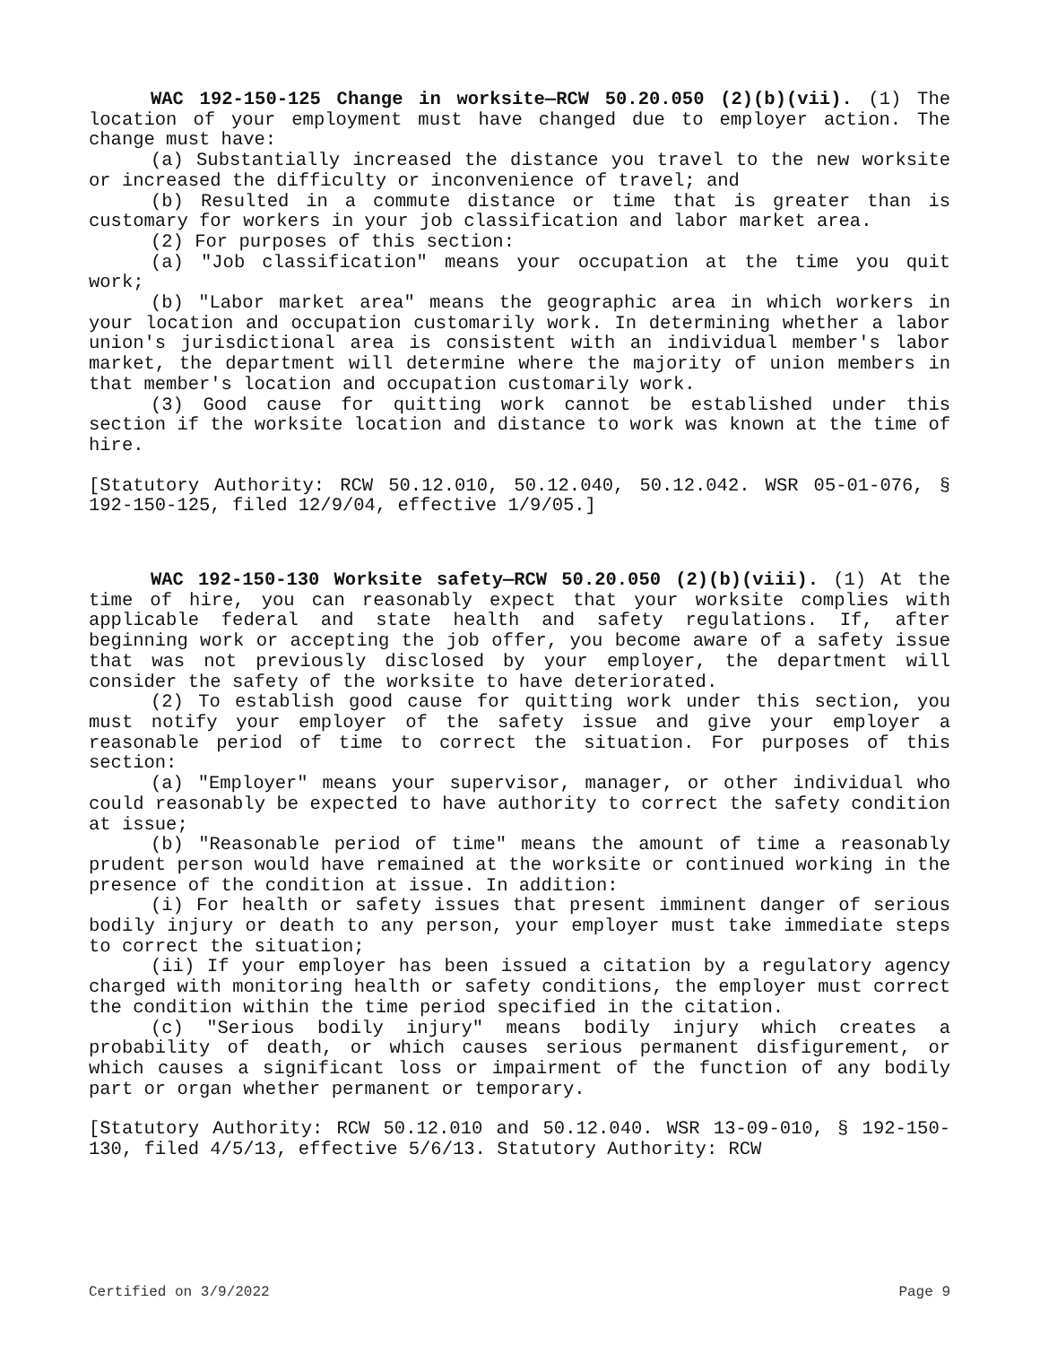WAC 192-150-125 Change in worksite—RCW 50.20.050 (2)(b)(vii). (1) The location of your employment must have changed due to employer action. The change must have:
(a) Substantially increased the distance you travel to the new worksite or increased the difficulty or inconvenience of travel; and
(b) Resulted in a commute distance or time that is greater than is customary for workers in your job classification and labor market area.
(2) For purposes of this section:
(a) "Job classification" means your occupation at the time you quit work;
(b) "Labor market area" means the geographic area in which workers in your location and occupation customarily work. In determining whether a labor union's jurisdictional area is consistent with an individual member's labor market, the department will determine where the majority of union members in that member's location and occupation customarily work.
(3) Good cause for quitting work cannot be established under this section if the worksite location and distance to work was known at the time of hire.
[Statutory Authority: RCW 50.12.010, 50.12.040, 50.12.042. WSR 05-01-076, § 192-150-125, filed 12/9/04, effective 1/9/05.]
WAC 192-150-130 Worksite safety—RCW 50.20.050 (2)(b)(viii). (1) At the time of hire, you can reasonably expect that your worksite complies with applicable federal and state health and safety regulations. If, after beginning work or accepting the job offer, you become aware of a safety issue that was not previously disclosed by your employer, the department will consider the safety of the worksite to have deteriorated.
(2) To establish good cause for quitting work under this section, you must notify your employer of the safety issue and give your employer a reasonable period of time to correct the situation. For purposes of this section:
(a) "Employer" means your supervisor, manager, or other individual who could reasonably be expected to have authority to correct the safety condition at issue;
(b) "Reasonable period of time" means the amount of time a reasonably prudent person would have remained at the worksite or continued working in the presence of the condition at issue. In addition:
(i) For health or safety issues that present imminent danger of serious bodily injury or death to any person, your employer must take immediate steps to correct the situation;
(ii) If your employer has been issued a citation by a regulatory agency charged with monitoring health or safety conditions, the employer must correct the condition within the time period specified in the citation.
(c) "Serious bodily injury" means bodily injury which creates a probability of death, or which causes serious permanent disfigurement, or which causes a significant loss or impairment of the function of any bodily part or organ whether permanent or temporary.
[Statutory Authority: RCW 50.12.010 and 50.12.040. WSR 13-09-010, § 192-150-130, filed 4/5/13, effective 5/6/13. Statutory Authority: RCW
Certified on 3/9/2022 Page 9